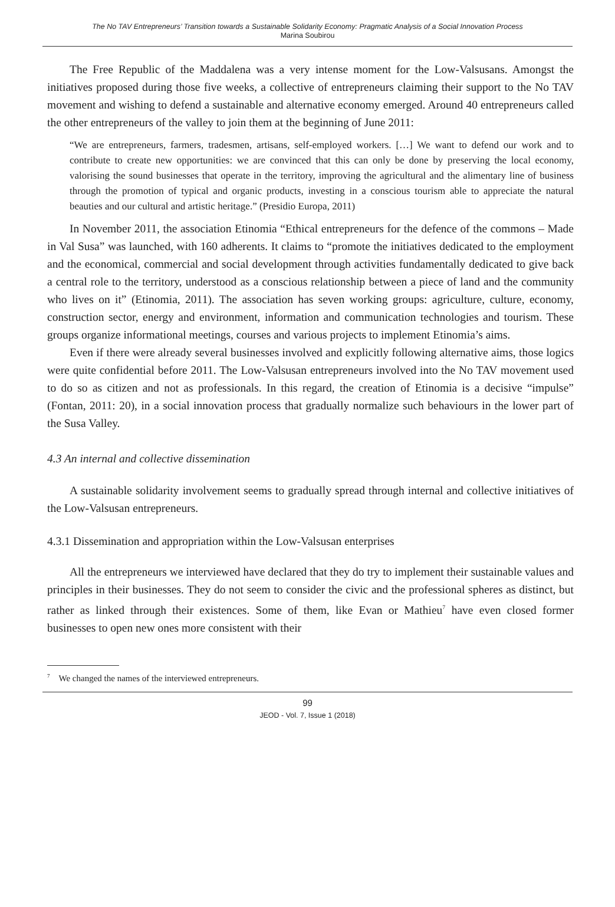The No TAV Entrepreneurs’ Transition towards a Sustainable Solidarity Economy: Pragmatic Analysis of a Social Innovation Process
Marina Soubirou
The Free Republic of the Maddalena was a very intense moment for the Low-Valsusans. Amongst the initiatives proposed during those five weeks, a collective of entrepreneurs claiming their support to the No TAV movement and wishing to defend a sustainable and alternative economy emerged. Around 40 entrepreneurs called the other entrepreneurs of the valley to join them at the beginning of June 2011:
“We are entrepreneurs, farmers, tradesmen, artisans, self-employed workers. […] We want to defend our work and to contribute to create new opportunities: we are convinced that this can only be done by preserving the local economy, valorising the sound businesses that operate in the territory, improving the agricultural and the alimentary line of business through the promotion of typical and organic products, investing in a conscious tourism able to appreciate the natural beauties and our cultural and artistic heritage.” (Presidio Europa, 2011)
In November 2011, the association Etinomia “Ethical entrepreneurs for the defence of the commons – Made in Val Susa” was launched, with 160 adherents. It claims to “promote the initiatives dedicated to the employment and the economical, commercial and social development through activities fundamentally dedicated to give back a central role to the territory, understood as a conscious relationship between a piece of land and the community who lives on it” (Etinomia, 2011). The association has seven working groups: agriculture, culture, economy, construction sector, energy and environment, information and communication technologies and tourism. These groups organize informational meetings, courses and various projects to implement Etinomia’s aims.
Even if there were already several businesses involved and explicitly following alternative aims, those logics were quite confidential before 2011. The Low-Valsusan entrepreneurs involved into the No TAV movement used to do so as citizen and not as professionals. In this regard, the creation of Etinomia is a decisive “impulse” (Fontan, 2011: 20), in a social innovation process that gradually normalize such behaviours in the lower part of the Susa Valley.
4.3 An internal and collective dissemination
A sustainable solidarity involvement seems to gradually spread through internal and collective initiatives of the Low-Valsusan entrepreneurs.
4.3.1 Dissemination and appropriation within the Low-Valsusan enterprises
All the entrepreneurs we interviewed have declared that they do try to implement their sustainable values and principles in their businesses. They do not seem to consider the civic and the professional spheres as distinct, but rather as linked through their existences. Some of them, like Evan or Mathieu<sup>7</sup> have even closed former businesses to open new ones more consistent with their
<sup>7</sup> We changed the names of the interviewed entrepreneurs.
99
JEOD - Vol. 7, Issue 1 (2018)